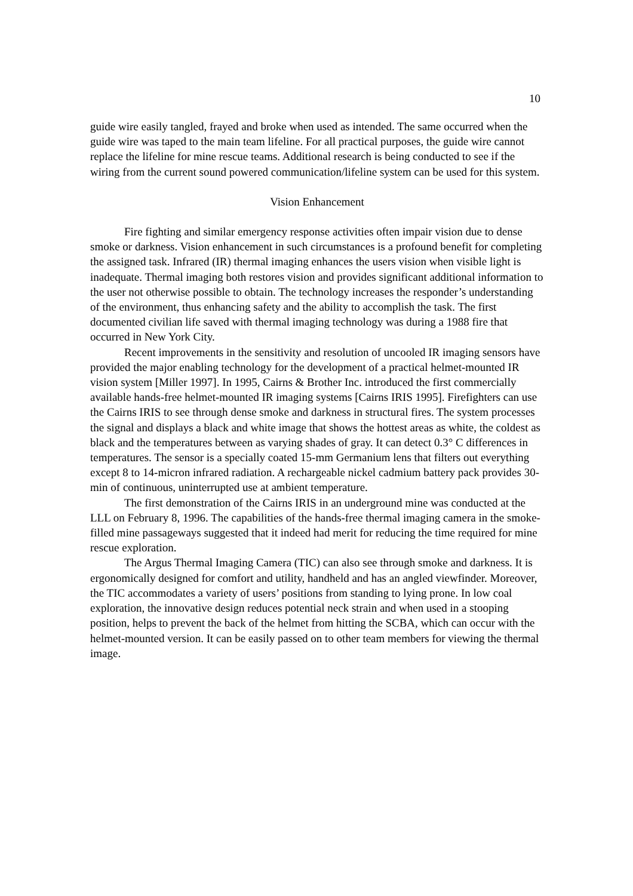10
guide wire easily tangled, frayed and broke when used as intended. The same occurred when the guide wire was taped to the main team lifeline. For all practical purposes, the guide wire cannot replace the lifeline for mine rescue teams. Additional research is being conducted to see if the wiring from the current sound powered communication/lifeline system can be used for this system.
Vision Enhancement
Fire fighting and similar emergency response activities often impair vision due to dense smoke or darkness. Vision enhancement in such circumstances is a profound benefit for completing the assigned task. Infrared (IR) thermal imaging enhances the users vision when visible light is inadequate. Thermal imaging both restores vision and provides significant additional information to the user not otherwise possible to obtain. The technology increases the responder’s understanding of the environment, thus enhancing safety and the ability to accomplish the task. The first documented civilian life saved with thermal imaging technology was during a 1988 fire that occurred in New York City.
Recent improvements in the sensitivity and resolution of uncooled IR imaging sensors have provided the major enabling technology for the development of a practical helmet-mounted IR vision system [Miller 1997]. In 1995, Cairns & Brother Inc. introduced the first commercially available hands-free helmet-mounted IR imaging systems [Cairns IRIS 1995]. Firefighters can use the Cairns IRIS to see through dense smoke and darkness in structural fires. The system processes the signal and displays a black and white image that shows the hottest areas as white, the coldest as black and the temperatures between as varying shades of gray. It can detect 0.3° C differences in temperatures. The sensor is a specially coated 15-mm Germanium lens that filters out everything except 8 to 14-micron infrared radiation. A rechargeable nickel cadmium battery pack provides 30-min of continuous, uninterrupted use at ambient temperature.
The first demonstration of the Cairns IRIS in an underground mine was conducted at the LLL on February 8, 1996. The capabilities of the hands-free thermal imaging camera in the smoke-filled mine passageways suggested that it indeed had merit for reducing the time required for mine rescue exploration.
The Argus Thermal Imaging Camera (TIC) can also see through smoke and darkness. It is ergonomically designed for comfort and utility, handheld and has an angled viewfinder. Moreover, the TIC accommodates a variety of users’ positions from standing to lying prone. In low coal exploration, the innovative design reduces potential neck strain and when used in a stooping position, helps to prevent the back of the helmet from hitting the SCBA, which can occur with the helmet-mounted version. It can be easily passed on to other team members for viewing the thermal image.